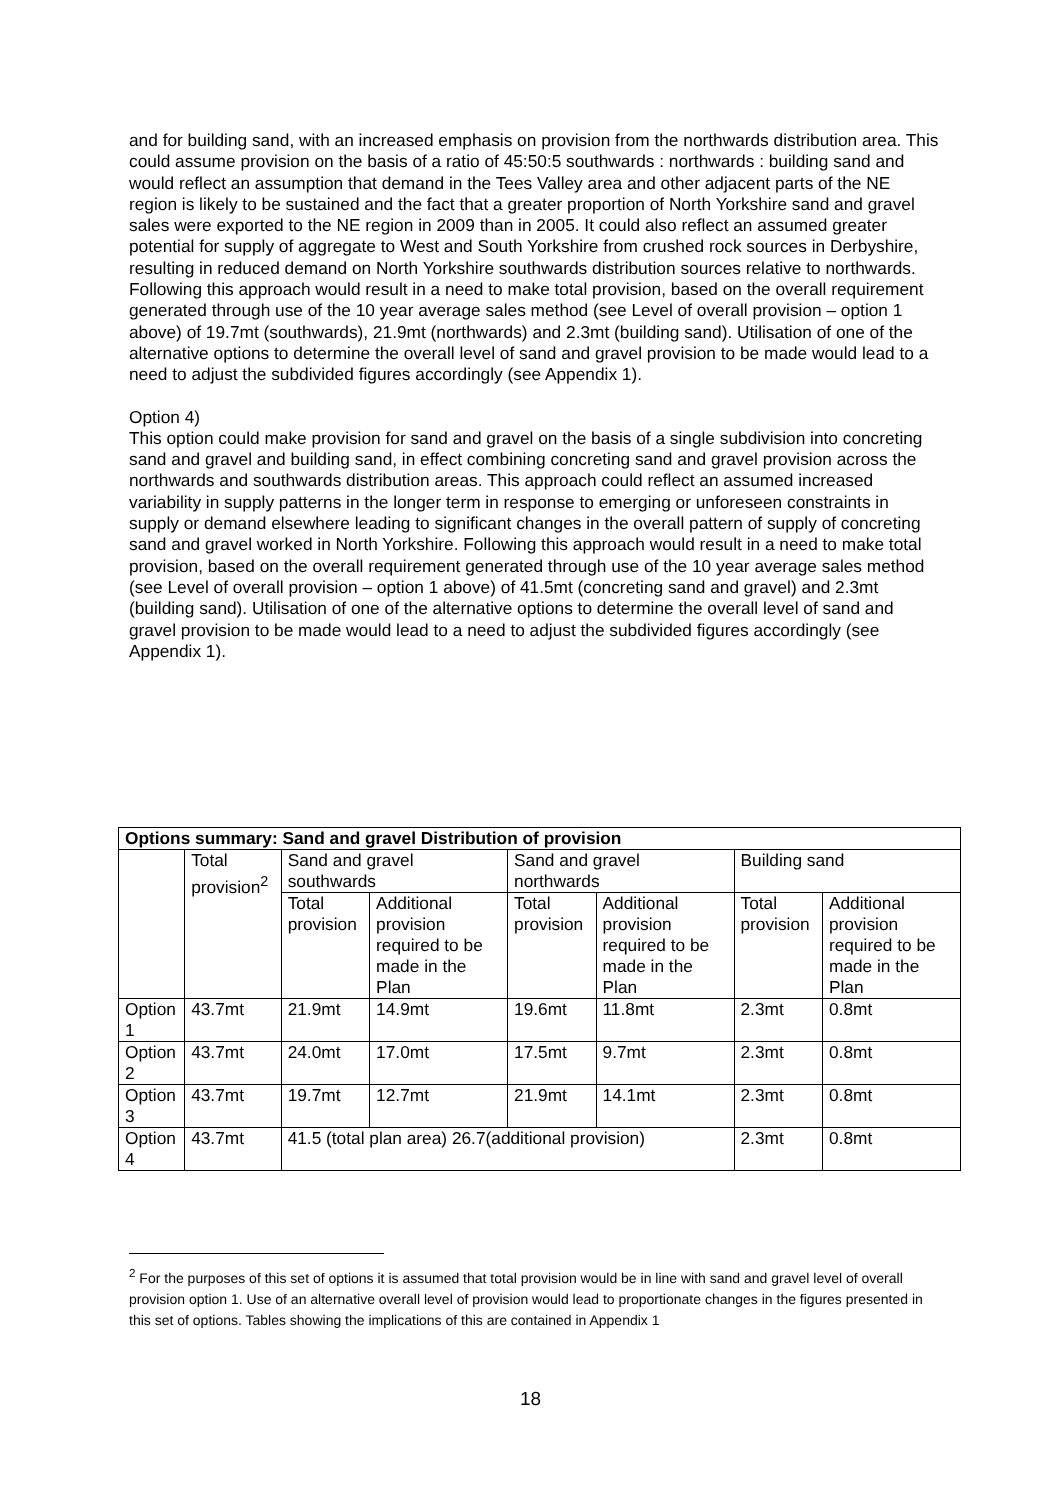and for building sand, with an increased emphasis on provision from the northwards distribution area. This could assume provision on the basis of a ratio of 45:50:5 southwards : northwards : building sand and would reflect an assumption that demand in the Tees Valley area and other adjacent parts of the NE region is likely to be sustained and the fact that a greater proportion of North Yorkshire sand and gravel sales were exported to the NE region in 2009 than in 2005. It could also reflect an assumed greater potential for supply of aggregate to West and South Yorkshire from crushed rock sources in Derbyshire, resulting in reduced demand on North Yorkshire southwards distribution sources relative to northwards. Following this approach would result in a need to make total provision, based on the overall requirement generated through use of the 10 year average sales method (see Level of overall provision – option 1 above) of 19.7mt (southwards), 21.9mt (northwards) and 2.3mt (building sand). Utilisation of one of the alternative options to determine the overall level of sand and gravel provision to be made would lead to a need to adjust the subdivided figures accordingly (see Appendix 1).
Option 4)
This option could make provision for sand and gravel on the basis of a single subdivision into concreting sand and gravel and building sand, in effect combining concreting sand and gravel provision across the northwards and southwards distribution areas. This approach could reflect an assumed increased variability in supply patterns in the longer term in response to emerging or unforeseen constraints in supply or demand elsewhere leading to significant changes in the overall pattern of supply of concreting sand and gravel worked in North Yorkshire. Following this approach would result in a need to make total provision, based on the overall requirement generated through use of the 10 year average sales method (see Level of overall provision – option 1 above) of 41.5mt (concreting sand and gravel) and 2.3mt (building sand). Utilisation of one of the alternative options to determine the overall level of sand and gravel provision to be made would lead to a need to adjust the subdivided figures accordingly (see Appendix 1).
| Options summary: Sand and gravel Distribution of provision | | | | | | | |
| --- | --- | --- | --- | --- | --- | --- | --- |
| | Total provision<sup>2</sup> | Sand and gravel southwards | | Sand and gravel northwards | | Building sand | |
| | | Total provision | Additional provision required to be made in the Plan | Total provision | Additional provision required to be made in the Plan | Total provision | Additional provision required to be made in the Plan |
| Option 1 | 43.7mt | 21.9mt | 14.9mt | 19.6mt | 11.8mt | 2.3mt | 0.8mt |
| Option 2 | 43.7mt | 24.0mt | 17.0mt | 17.5mt | 9.7mt | 2.3mt | 0.8mt |
| Option 3 | 43.7mt | 19.7mt | 12.7mt | 21.9mt | 14.1mt | 2.3mt | 0.8mt |
| Option 4 | 43.7mt | 41.5 (total plan area) 26.7(additional provision) | | | | 2.3mt | 0.8mt |
<sup>2</sup> For the purposes of this set of options it is assumed that total provision would be in line with sand and gravel level of overall provision option 1. Use of an alternative overall level of provision would lead to proportionate changes in the figures presented in this set of options. Tables showing the implications of this are contained in Appendix 1
18